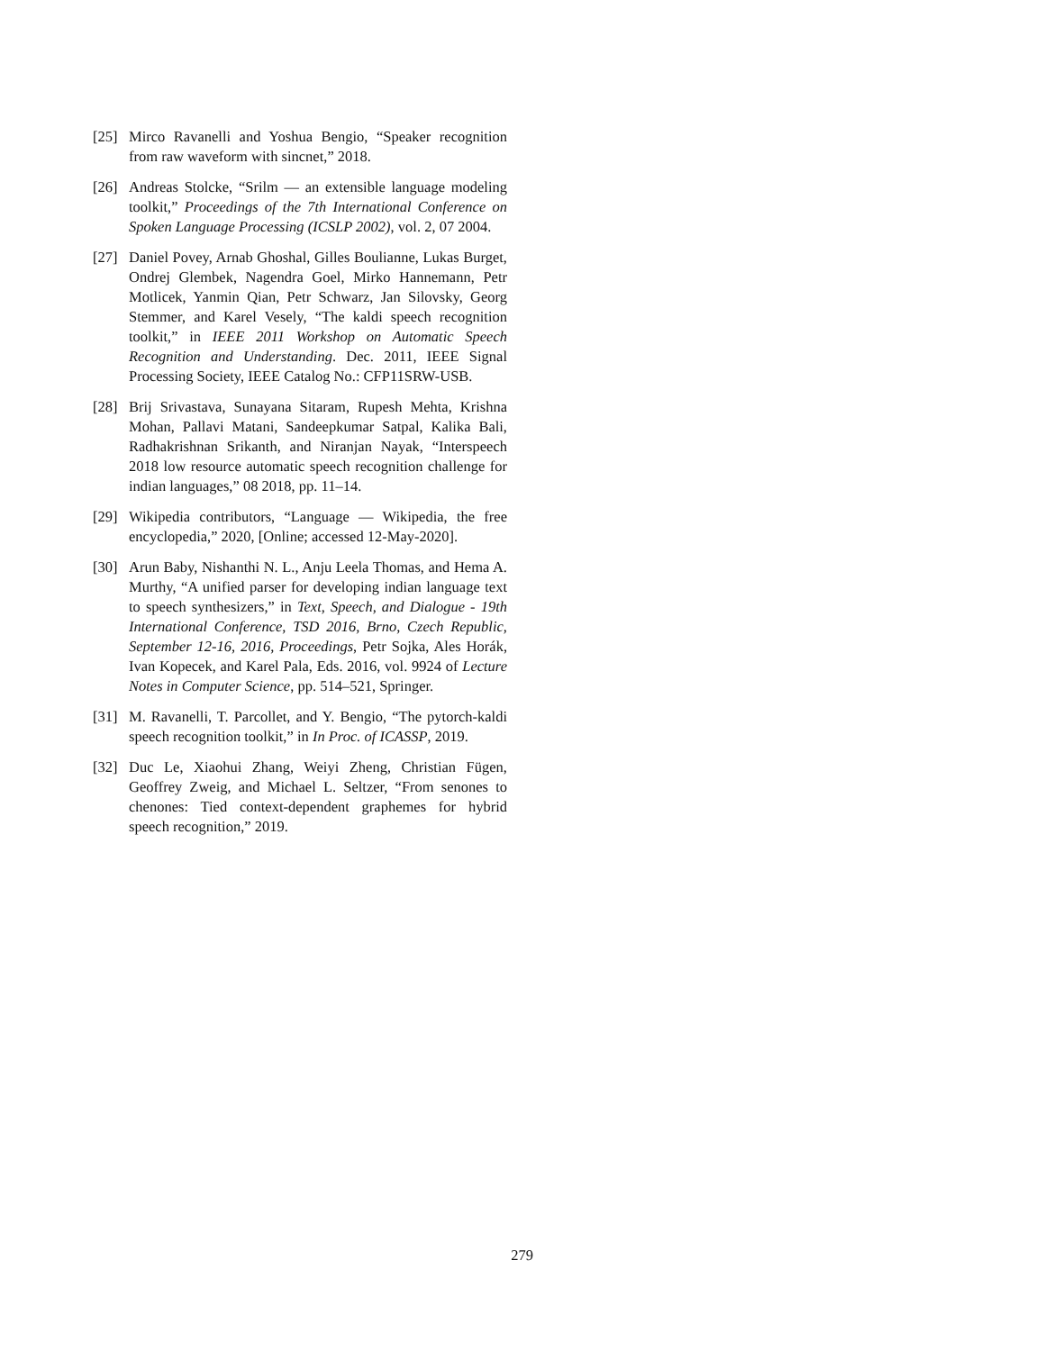[25] Mirco Ravanelli and Yoshua Bengio, “Speaker recognition from raw waveform with sincnet,” 2018.
[26] Andreas Stolcke, “Srilm — an extensible language modeling toolkit,” Proceedings of the 7th International Conference on Spoken Language Processing (ICSLP 2002), vol. 2, 07 2004.
[27] Daniel Povey, Arnab Ghoshal, Gilles Boulianne, Lukas Burget, Ondrej Glembek, Nagendra Goel, Mirko Hannemann, Petr Motlicek, Yanmin Qian, Petr Schwarz, Jan Silovsky, Georg Stemmer, and Karel Vesely, “The kaldi speech recognition toolkit,” in IEEE 2011 Workshop on Automatic Speech Recognition and Understanding. Dec. 2011, IEEE Signal Processing Society, IEEE Catalog No.: CFP11SRW-USB.
[28] Brij Srivastava, Sunayana Sitaram, Rupesh Mehta, Krishna Mohan, Pallavi Matani, Sandeepkumar Satpal, Kalika Bali, Radhakrishnan Srikanth, and Niranjan Nayak, “Interspeech 2018 low resource automatic speech recognition challenge for indian languages,” 08 2018, pp. 11–14.
[29] Wikipedia contributors, “Language — Wikipedia, the free encyclopedia,” 2020, [Online; accessed 12-May-2020].
[30] Arun Baby, Nishanthi N. L., Anju Leela Thomas, and Hema A. Murthy, “A unified parser for developing indian language text to speech synthesizers,” in Text, Speech, and Dialogue - 19th International Conference, TSD 2016, Brno, Czech Republic, September 12-16, 2016, Proceedings, Petr Sojka, Ales Horák, Ivan Kopecek, and Karel Pala, Eds. 2016, vol. 9924 of Lecture Notes in Computer Science, pp. 514–521, Springer.
[31] M. Ravanelli, T. Parcollet, and Y. Bengio, “The pytorch-kaldi speech recognition toolkit,” in In Proc. of ICASSP, 2019.
[32] Duc Le, Xiaohui Zhang, Weiyi Zheng, Christian Fügen, Geoffrey Zweig, and Michael L. Seltzer, “From senones to chenones: Tied context-dependent graphemes for hybrid speech recognition,” 2019.
279